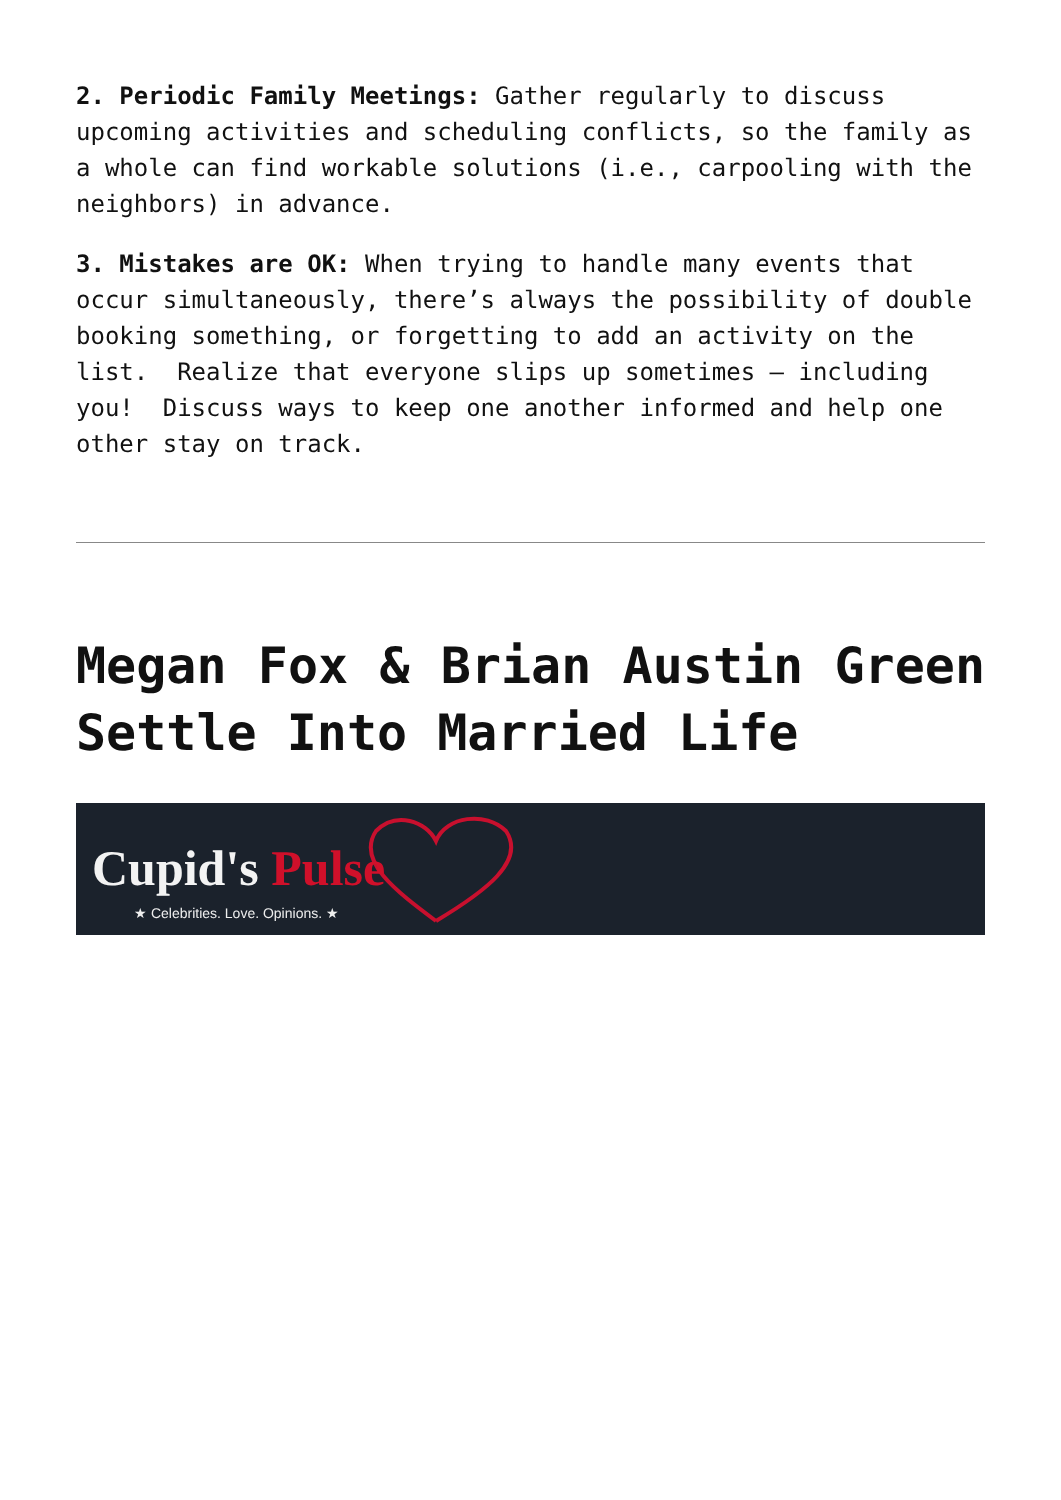2. Periodic Family Meetings: Gather regularly to discuss upcoming activities and scheduling conflicts, so the family as a whole can find workable solutions (i.e., carpooling with the neighbors) in advance.
3. Mistakes are OK: When trying to handle many events that occur simultaneously, there’s always the possibility of double booking something, or forgetting to add an activity on the list. Realize that everyone slips up sometimes – including you! Discuss ways to keep one another informed and help one other stay on track.
Megan Fox & Brian Austin Green Settle Into Married Life
Cupid's Pulse
★ Celebrities. Love. Opinions. ★